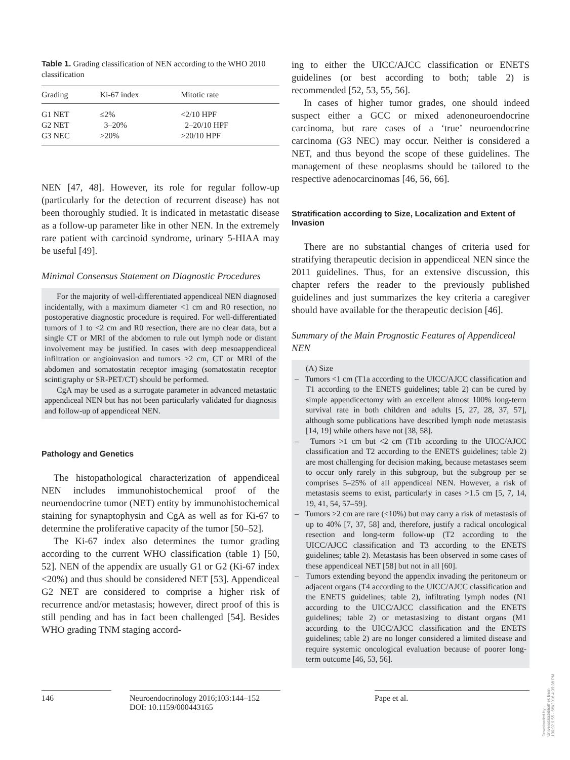Table 1. Grading classification of NEN according to the WHO 2010 classification
| Grading | Ki-67 index | Mitotic rate |
| --- | --- | --- |
| G1 NET | ≤2% | <2/10 HPF |
| G2 NET | 3–20% | 2–20/10 HPF |
| G3 NEC | >20% | >20/10 HPF |
NEN [47, 48]. However, its role for regular follow-up (particularly for the detection of recurrent disease) has not been thoroughly studied. It is indicated in metastatic disease as a follow-up parameter like in other NEN. In the extremely rare patient with carcinoid syndrome, urinary 5-HIAA may be useful [49].
Minimal Consensus Statement on Diagnostic Procedures
For the majority of well-differentiated appendiceal NEN diagnosed incidentally, with a maximum diameter <1 cm and R0 resection, no postoperative diagnostic procedure is required. For well-differentiated tumors of 1 to <2 cm and R0 resection, there are no clear data, but a single CT or MRI of the abdomen to rule out lymph node or distant involvement may be justified. In cases with deep mesoappendiceal infiltration or angioinvasion and tumors >2 cm, CT or MRI of the abdomen and somatostatin receptor imaging (somatostatin receptor scintigraphy or SR-PET/CT) should be performed.
CgA may be used as a surrogate parameter in advanced metastatic appendiceal NEN but has not been particularly validated for diagnosis and follow-up of appendiceal NEN.
Pathology and Genetics
The histopathological characterization of appendiceal NEN includes immunohistochemical proof of the neuroendocrine tumor (NET) entity by immunohistochemical staining for synaptophysin and CgA as well as for Ki-67 to determine the proliferative capacity of the tumor [50–52].
The Ki-67 index also determines the tumor grading according to the current WHO classification (table 1) [50, 52]. NEN of the appendix are usually G1 or G2 (Ki-67 index <20%) and thus should be considered NET [53]. Appendiceal G2 NET are considered to comprise a higher risk of recurrence and/or metastasis; however, direct proof of this is still pending and has in fact been challenged [54]. Besides WHO grading TNM staging accord-
ing to either the UICC/AJCC classification or ENETS guidelines (or best according to both; table 2) is recommended [52, 53, 55, 56].
In cases of higher tumor grades, one should indeed suspect either a GCC or mixed adenoneuroendocrine carcinoma, but rare cases of a ‘true’ neuroendocrine carcinoma (G3 NEC) may occur. Neither is considered a NET, and thus beyond the scope of these guidelines. The management of these neoplasms should be tailored to the respective adenocarcinomas [46, 56, 66].
Stratification according to Size, Localization and Extent of Invasion
There are no substantial changes of criteria used for stratifying therapeutic decision in appendiceal NEN since the 2011 guidelines. Thus, for an extensive discussion, this chapter refers the reader to the previously published guidelines and just summarizes the key criteria a caregiver should have available for the therapeutic decision [46].
Summary of the Main Prognostic Features of Appendiceal NEN
(A) Size
– Tumors <1 cm (T1a according to the UICC/AJCC classification and T1 according to the ENETS guidelines; table 2) can be cured by simple appendicectomy with an excellent almost 100% long-term survival rate in both children and adults [5, 27, 28, 37, 57], although some publications have described lymph node metastasis [14, 19] while others have not [38, 58].
– Tumors >1 cm but <2 cm (T1b according to the UICC/AJCC classification and T2 according to the ENETS guidelines; table 2) are most challenging for decision making, because metastases seem to occur only rarely in this subgroup, but the subgroup per se comprises 5–25% of all appendiceal NEN. However, a risk of metastasis seems to exist, particularly in cases >1.5 cm [5, 7, 14, 19, 41, 54, 57–59].
– Tumors >2 cm are rare (<10%) but may carry a risk of metastasis of up to 40% [7, 37, 58] and, therefore, justify a radical oncological resection and long-term follow-up (T2 according to the UICC/AJCC classification and T3 according to the ENETS guidelines; table 2). Metastasis has been observed in some cases of these appendiceal NET [58] but not in all [60].
– Tumors extending beyond the appendix invading the peritoneum or adjacent organs (T4 according to the UICC/AJCC classification and the ENETS guidelines; table 2), infiltrating lymph nodes (N1 according to the UICC/AJCC classification and the ENETS guidelines; table 2) or metastasizing to distant organs (M1 according to the UICC/AJCC classification and the ENETS guidelines; table 2) are no longer considered a limited disease and require systemic oncological evaluation because of poorer long-term outcome [46, 53, 56].
146 Neuroendocrinology 2016;103:144–152
DOI: 10.1159/000443165
Pape et al.
Downloaded by:
Universitätsbibliothek Bern
130.92.9.55 - 6/9/2016 4:39:38 PM